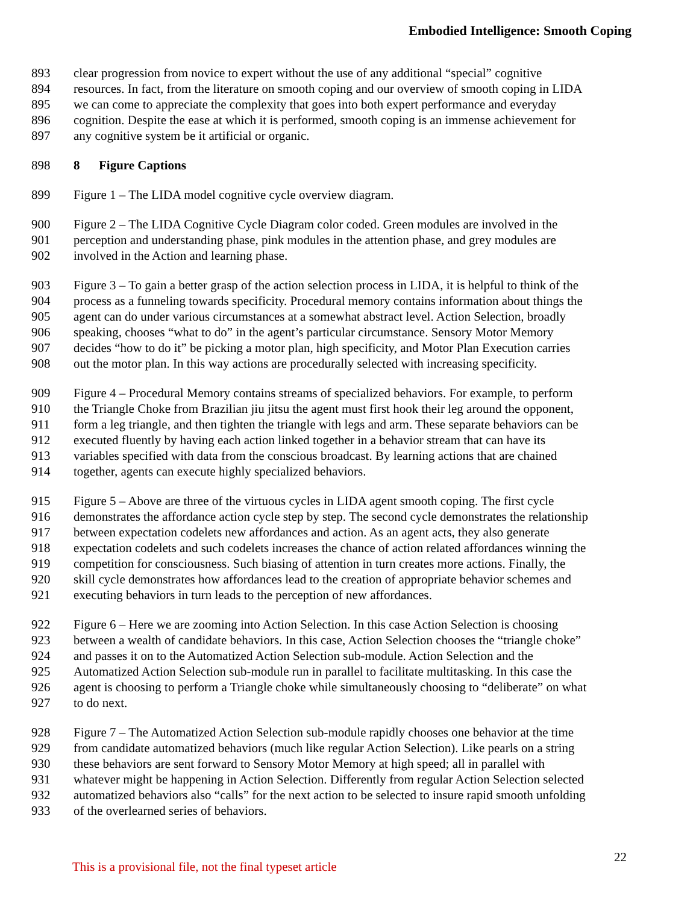Embodied Intelligence: Smooth Coping
893 clear progression from novice to expert without the use of any additional “special” cognitive
894 resources. In fact, from the literature on smooth coping and our overview of smooth coping in LIDA
895 we can come to appreciate the complexity that goes into both expert performance and everyday
896 cognition. Despite the ease at which it is performed, smooth coping is an immense achievement for
897 any cognitive system be it artificial or organic.
898 8 Figure Captions
899 Figure 1 – The LIDA model cognitive cycle overview diagram.
900 Figure 2 – The LIDA Cognitive Cycle Diagram color coded. Green modules are involved in the
901 perception and understanding phase, pink modules in the attention phase, and grey modules are
902 involved in the Action and learning phase.
903 Figure 3 – To gain a better grasp of the action selection process in LIDA, it is helpful to think of the
904 process as a funneling towards specificity. Procedural memory contains information about things the
905 agent can do under various circumstances at a somewhat abstract level. Action Selection, broadly
906 speaking, chooses “what to do” in the agent’s particular circumstance. Sensory Motor Memory
907 decides “how to do it” be picking a motor plan, high specificity, and Motor Plan Execution carries
908 out the motor plan. In this way actions are procedurally selected with increasing specificity.
909 Figure 4 – Procedural Memory contains streams of specialized behaviors. For example, to perform
910 the Triangle Choke from Brazilian jiu jitsu the agent must first hook their leg around the opponent,
911 form a leg triangle, and then tighten the triangle with legs and arm. These separate behaviors can be
912 executed fluently by having each action linked together in a behavior stream that can have its
913 variables specified with data from the conscious broadcast. By learning actions that are chained
914 together, agents can execute highly specialized behaviors.
915 Figure 5 – Above are three of the virtuous cycles in LIDA agent smooth coping. The first cycle
916 demonstrates the affordance action cycle step by step. The second cycle demonstrates the relationship
917 between expectation codelets new affordances and action. As an agent acts, they also generate
918 expectation codelets and such codelets increases the chance of action related affordances winning the
919 competition for consciousness. Such biasing of attention in turn creates more actions. Finally, the
920 skill cycle demonstrates how affordances lead to the creation of appropriate behavior schemes and
921 executing behaviors in turn leads to the perception of new affordances.
922 Figure 6 – Here we are zooming into Action Selection. In this case Action Selection is choosing
923 between a wealth of candidate behaviors. In this case, Action Selection chooses the “triangle choke”
924 and passes it on to the Automatized Action Selection sub-module. Action Selection and the
925 Automatized Action Selection sub-module run in parallel to facilitate multitasking. In this case the
926 agent is choosing to perform a Triangle choke while simultaneously choosing to “deliberate” on what
927 to do next.
928 Figure 7 – The Automatized Action Selection sub-module rapidly chooses one behavior at the time
929 from candidate automatized behaviors (much like regular Action Selection). Like pearls on a string
930 these behaviors are sent forward to Sensory Motor Memory at high speed; all in parallel with
931 whatever might be happening in Action Selection. Differently from regular Action Selection selected
932 automatized behaviors also “calls” for the next action to be selected to insure rapid smooth unfolding
933 of the overlearned series of behaviors.
This is a provisional file, not the final typeset article 22